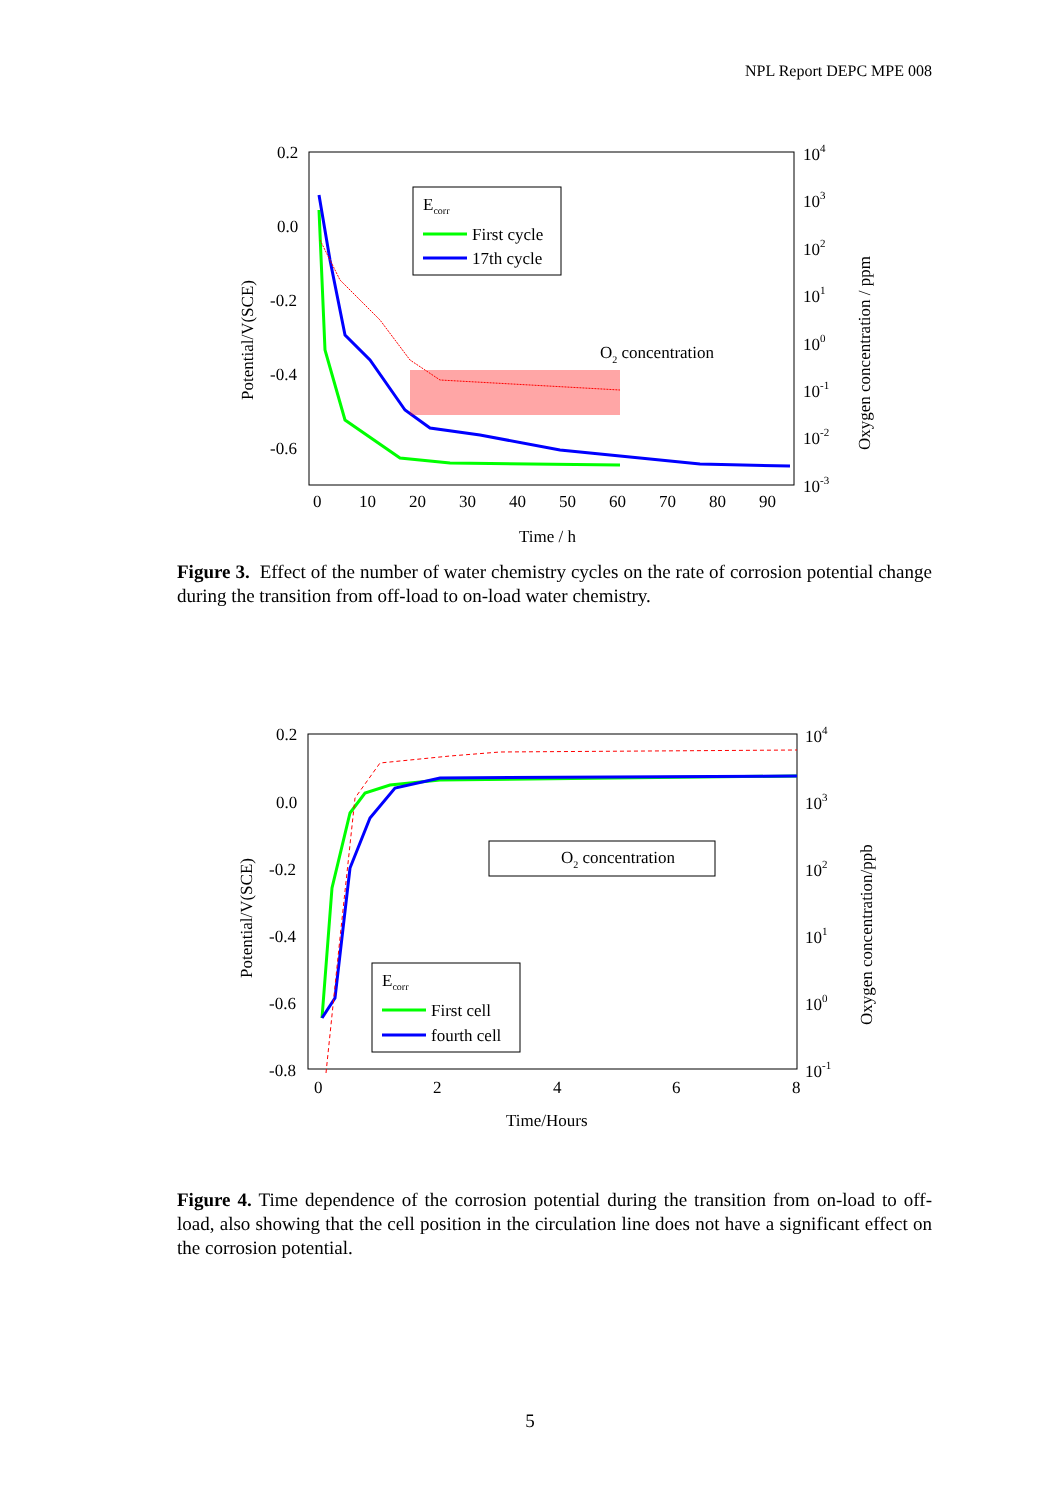NPL Report DEPC MPE 008
0.2
0.0
-0.2
-0.4
-0.6
0
10
20
30
40
50
60
70
80
90
104
103
102
101
100
10-1
10-2
10-3
Time / h
Potential/V(SCE)
Oxygen concentration / ppm
O2 concentration
Ecorr
First cycle
17th cycle
Figure 3. Effect of the number of water chemistry cycles on the rate of corrosion potential change during the transition from off-load to on-load water chemistry.
0.2
0.0
-0.2
-0.4
-0.6
-0.8
0
2
4
6
8
104
103
102
101
100
10-1
Time/Hours
Potential/V(SCE)
Oxygen concentration/ppb
O2 concentration
Ecorr
First cell
fourth cell
Figure 4. Time dependence of the corrosion potential during the transition from on-load to off-load, also showing that the cell position in the circulation line does not have a significant effect on the corrosion potential.
5